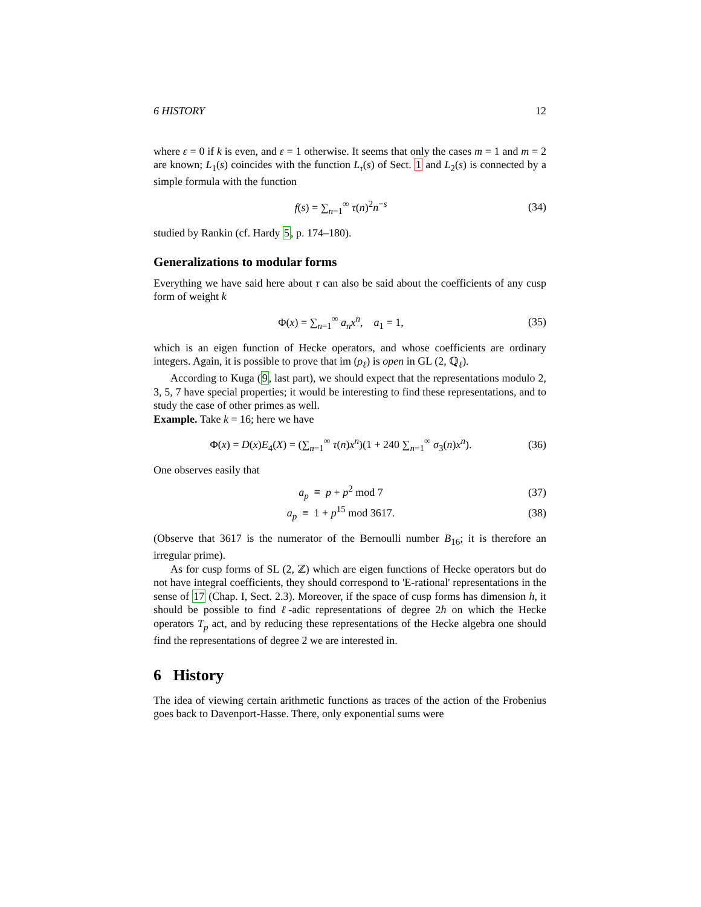6 HISTORY 12
where ε = 0 if k is even, and ε = 1 otherwise. It seems that only the cases m = 1 and m = 2 are known; L<sub>1</sub>(s) coincides with the function L<sub>τ</sub>(s) of Sect. 1 and L<sub>2</sub>(s) is connected by a simple formula with the function
f(s) = ∑<sub>n=1</sub><sup>∞</sup> τ(n)<sup>2</sup>n<sup>−s</sup> (34)
studied by Rankin (cf. Hardy 5, p. 174–180).
Generalizations to modular forms
Everything we have said here about τ can also be said about the coefficients of any cusp form of weight k
Φ(x) = ∑<sub>n=1</sub><sup>∞</sup> a<sub>n</sub>x<sup>n</sup>, a<sub>1</sub> = 1, (35)
which is an eigen function of Hecke operators, and whose coefficients are ordinary integers. Again, it is possible to prove that im (ρ<sub>ℓ</sub>) is open in GL (2, ℚ<sub>ℓ</sub>).
According to Kuga (9, last part), we should expect that the representations modulo 2, 3, 5, 7 have special properties; it would be interesting to find these representations, and to study the case of other primes as well.
Example. Take k = 16; here we have
Φ(x) = D(x)E<sub>4</sub>(X) = (∑<sub>n=1</sub><sup>∞</sup> τ(n)x<sup>n</sup>)(1 + 240 ∑<sub>n=1</sub><sup>∞</sup> σ<sub>3</sub>(n)x<sup>n</sup>). (36)
One observes easily that
a<sub>p</sub> ≡ p + p<sup>2</sup> mod 7 (37)
a<sub>p</sub> ≡ 1 + p<sup>15</sup> mod 3617. (38)
(Observe that 3617 is the numerator of the Bernoulli number B<sub>16</sub>; it is therefore an irregular prime).
As for cusp forms of SL (2, ℤ) which are eigen functions of Hecke operators but do not have integral coefficients, they should correspond to 'E-rational' representations in the sense of 17 (Chap. I, Sect. 2.3). Moreover, if the space of cusp forms has dimension h, it should be possible to find ℓ-adic representations of degree 2h on which the Hecke operators T<sub>p</sub> act, and by reducing these representations of the Hecke algebra one should find the representations of degree 2 we are interested in.
6 History
The idea of viewing certain arithmetic functions as traces of the action of the Frobenius goes back to Davenport-Hasse. There, only exponential sums were